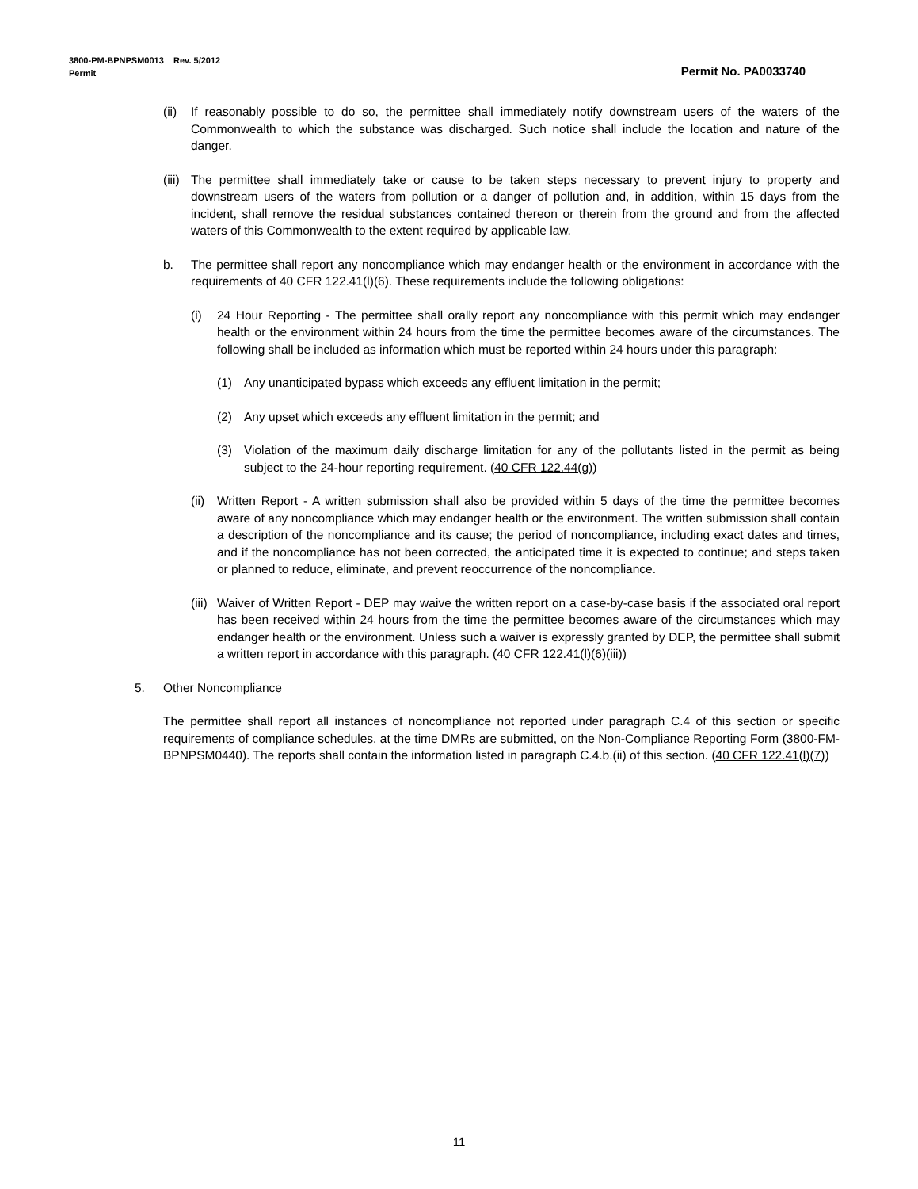3800-PM-BPNPSM0013 Rev. 5/2012
Permit Permit No. PA0033740
(ii) If reasonably possible to do so, the permittee shall immediately notify downstream users of the waters of the Commonwealth to which the substance was discharged. Such notice shall include the location and nature of the danger.
(iii) The permittee shall immediately take or cause to be taken steps necessary to prevent injury to property and downstream users of the waters from pollution or a danger of pollution and, in addition, within 15 days from the incident, shall remove the residual substances contained thereon or therein from the ground and from the affected waters of this Commonwealth to the extent required by applicable law.
b. The permittee shall report any noncompliance which may endanger health or the environment in accordance with the requirements of 40 CFR 122.41(l)(6). These requirements include the following obligations:
(i) 24 Hour Reporting - The permittee shall orally report any noncompliance with this permit which may endanger health or the environment within 24 hours from the time the permittee becomes aware of the circumstances. The following shall be included as information which must be reported within 24 hours under this paragraph:
(1) Any unanticipated bypass which exceeds any effluent limitation in the permit;
(2) Any upset which exceeds any effluent limitation in the permit; and
(3) Violation of the maximum daily discharge limitation for any of the pollutants listed in the permit as being subject to the 24-hour reporting requirement. (40 CFR 122.44(g))
(ii) Written Report - A written submission shall also be provided within 5 days of the time the permittee becomes aware of any noncompliance which may endanger health or the environment. The written submission shall contain a description of the noncompliance and its cause; the period of noncompliance, including exact dates and times, and if the noncompliance has not been corrected, the anticipated time it is expected to continue; and steps taken or planned to reduce, eliminate, and prevent reoccurrence of the noncompliance.
(iii) Waiver of Written Report - DEP may waive the written report on a case-by-case basis if the associated oral report has been received within 24 hours from the time the permittee becomes aware of the circumstances which may endanger health or the environment. Unless such a waiver is expressly granted by DEP, the permittee shall submit a written report in accordance with this paragraph. (40 CFR 122.41(l)(6)(iii))
5. Other Noncompliance
The permittee shall report all instances of noncompliance not reported under paragraph C.4 of this section or specific requirements of compliance schedules, at the time DMRs are submitted, on the Non-Compliance Reporting Form (3800-FM-BPNPSM0440). The reports shall contain the information listed in paragraph C.4.b.(ii) of this section. (40 CFR 122.41(l)(7))
11